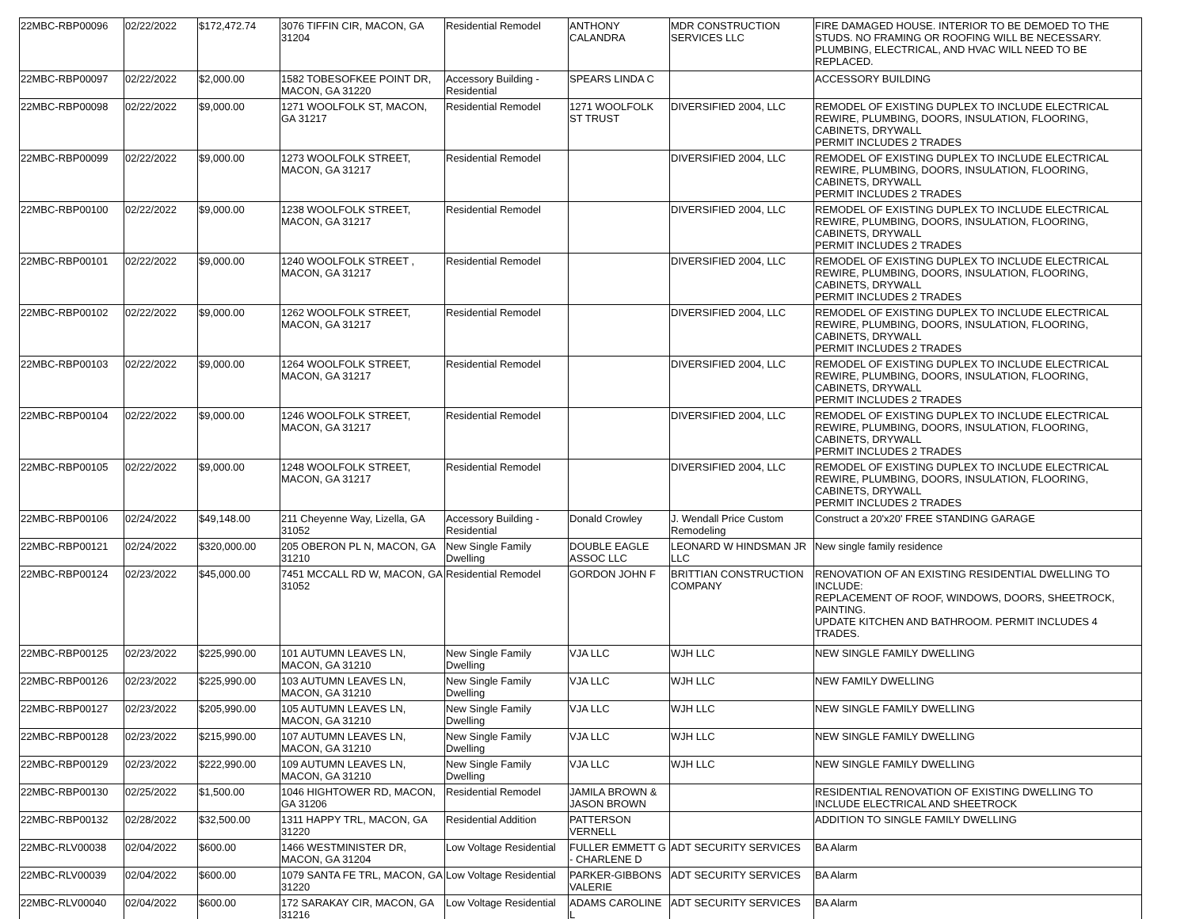| 22MBC-RBP00096 | 02/22/2022 | $172,472.74 | 3076 TIFFIN CIR, MACON, GA 31204 | Residential Remodel | ANTHONY CALANDRA | MDR CONSTRUCTION SERVICES LLC | FIRE DAMAGED HOUSE. INTERIOR TO BE DEMOED TO THE STUDS. NO FRAMING OR ROOFING WILL BE NECESSARY. PLUMBING, ELECTRICAL, AND HVAC WILL NEED TO BE REPLACED. |
| 22MBC-RBP00097 | 02/22/2022 | $2,000.00 | 1582 TOBESOFKEE POINT DR, MACON, GA 31220 | Accessory Building - Residential | SPEARS LINDA C | | ACCESSORY BUILDING |
| 22MBC-RBP00098 | 02/22/2022 | $9,000.00 | 1271 WOOLFOLK ST, MACON, GA 31217 | Residential Remodel | 1271 WOOLFOLK ST TRUST | DIVERSIFIED 2004, LLC | REMODEL OF EXISTING DUPLEX TO INCLUDE ELECTRICAL REWIRE, PLUMBING, DOORS, INSULATION, FLOORING, CABINETS, DRYWALL PERMIT INCLUDES 2 TRADES |
| 22MBC-RBP00099 | 02/22/2022 | $9,000.00 | 1273 WOOLFOLK STREET, MACON, GA 31217 | Residential Remodel | | DIVERSIFIED 2004, LLC | REMODEL OF EXISTING DUPLEX TO INCLUDE ELECTRICAL REWIRE, PLUMBING, DOORS, INSULATION, FLOORING, CABINETS, DRYWALL PERMIT INCLUDES 2 TRADES |
| 22MBC-RBP00100 | 02/22/2022 | $9,000.00 | 1238 WOOLFOLK STREET, MACON, GA 31217 | Residential Remodel | | DIVERSIFIED 2004, LLC | REMODEL OF EXISTING DUPLEX TO INCLUDE ELECTRICAL REWIRE, PLUMBING, DOORS, INSULATION, FLOORING, CABINETS, DRYWALL PERMIT INCLUDES 2 TRADES |
| 22MBC-RBP00101 | 02/22/2022 | $9,000.00 | 1240 WOOLFOLK STREET , MACON, GA 31217 | Residential Remodel | | DIVERSIFIED 2004, LLC | REMODEL OF EXISTING DUPLEX TO INCLUDE ELECTRICAL REWIRE, PLUMBING, DOORS, INSULATION, FLOORING, CABINETS, DRYWALL PERMIT INCLUDES 2 TRADES |
| 22MBC-RBP00102 | 02/22/2022 | $9,000.00 | 1262 WOOLFOLK STREET, MACON, GA 31217 | Residential Remodel | | DIVERSIFIED 2004, LLC | REMODEL OF EXISTING DUPLEX TO INCLUDE ELECTRICAL REWIRE, PLUMBING, DOORS, INSULATION, FLOORING, CABINETS, DRYWALL PERMIT INCLUDES 2 TRADES |
| 22MBC-RBP00103 | 02/22/2022 | $9,000.00 | 1264 WOOLFOLK STREET, MACON, GA 31217 | Residential Remodel | | DIVERSIFIED 2004, LLC | REMODEL OF EXISTING DUPLEX TO INCLUDE ELECTRICAL REWIRE, PLUMBING, DOORS, INSULATION, FLOORING, CABINETS, DRYWALL PERMIT INCLUDES 2 TRADES |
| 22MBC-RBP00104 | 02/22/2022 | $9,000.00 | 1246 WOOLFOLK STREET, MACON, GA 31217 | Residential Remodel | | DIVERSIFIED 2004, LLC | REMODEL OF EXISTING DUPLEX TO INCLUDE ELECTRICAL REWIRE, PLUMBING, DOORS, INSULATION, FLOORING, CABINETS, DRYWALL PERMIT INCLUDES 2 TRADES |
| 22MBC-RBP00105 | 02/22/2022 | $9,000.00 | 1248 WOOLFOLK STREET, MACON, GA 31217 | Residential Remodel | | DIVERSIFIED 2004, LLC | REMODEL OF EXISTING DUPLEX TO INCLUDE ELECTRICAL REWIRE, PLUMBING, DOORS, INSULATION, FLOORING, CABINETS, DRYWALL PERMIT INCLUDES 2 TRADES |
| 22MBC-RBP00106 | 02/24/2022 | $49,148.00 | 211 Cheyenne Way, Lizella, GA 31052 | Accessory Building - Residential | Donald Crowley | J. Wendall Price Custom Remodeling | Construct a 20'x20' FREE STANDING GARAGE |
| 22MBC-RBP00121 | 02/24/2022 | $320,000.00 | 205 OBERON PL N, MACON, GA 31210 | New Single Family Dwelling | DOUBLE EAGLE ASSOC LLC | LEONARD W HINDSMAN JR LLC | New single family residence |
| 22MBC-RBP00124 | 02/23/2022 | $45,000.00 | 7451 MCCALL RD W, MACON, GA 31052 | Residential Remodel | GORDON JOHN F | BRITTIAN CONSTRUCTION COMPANY | RENOVATION OF AN EXISTING RESIDENTIAL DWELLING TO INCLUDE: REPLACEMENT OF ROOF, WINDOWS, DOORS, SHEETROCK, PAINTING. UPDATE KITCHEN AND BATHROOM. PERMIT INCLUDES 4 TRADES. |
| 22MBC-RBP00125 | 02/23/2022 | $225,990.00 | 101 AUTUMN LEAVES LN, MACON, GA 31210 | New Single Family Dwelling | VJA LLC | WJH LLC | NEW SINGLE FAMILY DWELLING |
| 22MBC-RBP00126 | 02/23/2022 | $225,990.00 | 103 AUTUMN LEAVES LN, MACON, GA 31210 | New Single Family Dwelling | VJA LLC | WJH LLC | NEW FAMILY DWELLING |
| 22MBC-RBP00127 | 02/23/2022 | $205,990.00 | 105 AUTUMN LEAVES LN, MACON, GA 31210 | New Single Family Dwelling | VJA LLC | WJH LLC | NEW SINGLE FAMILY DWELLING |
| 22MBC-RBP00128 | 02/23/2022 | $215,990.00 | 107 AUTUMN LEAVES LN, MACON, GA 31210 | New Single Family Dwelling | VJA LLC | WJH LLC | NEW SINGLE FAMILY DWELLING |
| 22MBC-RBP00129 | 02/23/2022 | $222,990.00 | 109 AUTUMN LEAVES LN, MACON, GA 31210 | New Single Family Dwelling | VJA LLC | WJH LLC | NEW SINGLE FAMILY DWELLING |
| 22MBC-RBP00130 | 02/25/2022 | $1,500.00 | 1046 HIGHTOWER RD, MACON, GA 31206 | Residential Remodel | JAMILA BROWN & JASON BROWN | | RESIDENTIAL RENOVATION OF EXISTING DWELLING TO INCLUDE ELECTRICAL AND SHEETROCK |
| 22MBC-RBP00132 | 02/28/2022 | $32,500.00 | 1311 HAPPY TRL, MACON, GA 31220 | Residential Addition | PATTERSON VERNELL | | ADDITION TO SINGLE FAMILY DWELLING |
| 22MBC-RLV00038 | 02/04/2022 | $600.00 | 1466 WESTMINISTER DR, MACON, GA 31204 | Low Voltage Residential | FULLER EMMETT G - CHARLENE D | ADT SECURITY SERVICES | BA Alarm |
| 22MBC-RLV00039 | 02/04/2022 | $600.00 | 1079 SANTA FE TRL, MACON, GA 31220 | Low Voltage Residential | PARKER-GIBBONS VALERIE | ADT SECURITY SERVICES | BA Alarm |
| 22MBC-RLV00040 | 02/04/2022 | $600.00 | 172 SARAKAY CIR, MACON, GA 31216 | Low Voltage Residential | ADAMS CAROLINE L | ADT SECURITY SERVICES | BA Alarm |